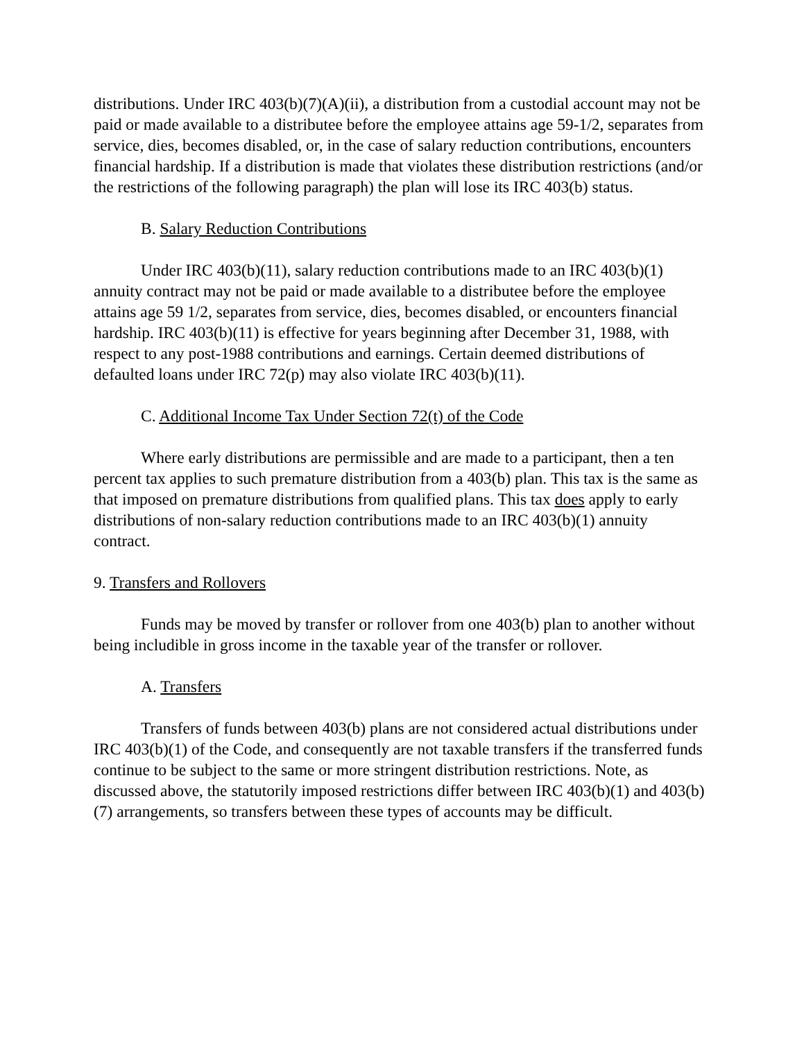distributions. Under IRC 403(b)(7)(A)(ii), a distribution from a custodial account may not be paid or made available to a distributee before the employee attains age 59-1/2, separates from service, dies, becomes disabled, or, in the case of salary reduction contributions, encounters financial hardship. If a distribution is made that violates these distribution restrictions (and/or the restrictions of the following paragraph) the plan will lose its IRC 403(b) status.
B. Salary Reduction Contributions
Under IRC 403(b)(11), salary reduction contributions made to an IRC 403(b)(1) annuity contract may not be paid or made available to a distributee before the employee attains age 59 1/2, separates from service, dies, becomes disabled, or encounters financial hardship. IRC 403(b)(11) is effective for years beginning after December 31, 1988, with respect to any post-1988 contributions and earnings. Certain deemed distributions of defaulted loans under IRC 72(p) may also violate IRC 403(b)(11).
C. Additional Income Tax Under Section 72(t) of the Code
Where early distributions are permissible and are made to a participant, then a ten percent tax applies to such premature distribution from a 403(b) plan. This tax is the same as that imposed on premature distributions from qualified plans. This tax does apply to early distributions of non-salary reduction contributions made to an IRC 403(b)(1) annuity contract.
9. Transfers and Rollovers
Funds may be moved by transfer or rollover from one 403(b) plan to another without being includible in gross income in the taxable year of the transfer or rollover.
A. Transfers
Transfers of funds between 403(b) plans are not considered actual distributions under IRC 403(b)(1) of the Code, and consequently are not taxable transfers if the transferred funds continue to be subject to the same or more stringent distribution restrictions. Note, as discussed above, the statutorily imposed restrictions differ between IRC 403(b)(1) and 403(b)(7) arrangements, so transfers between these types of accounts may be difficult.